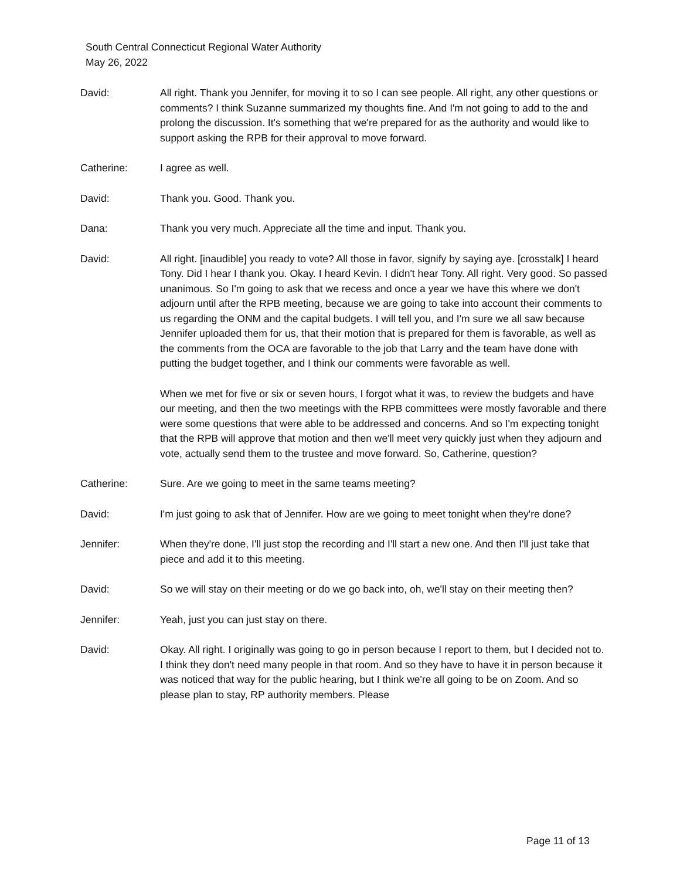South Central Connecticut Regional Water Authority
May 26, 2022
David: All right. Thank you Jennifer, for moving it to so I can see people. All right, any other questions or comments? I think Suzanne summarized my thoughts fine. And I'm not going to add to the and prolong the discussion. It's something that we're prepared for as the authority and would like to support asking the RPB for their approval to move forward.
Catherine: I agree as well.
David: Thank you. Good. Thank you.
Dana: Thank you very much. Appreciate all the time and input. Thank you.
David: All right. [inaudible] you ready to vote? All those in favor, signify by saying aye. [crosstalk] I heard Tony. Did I hear I thank you. Okay. I heard Kevin. I didn't hear Tony. All right. Very good. So passed unanimous. So I'm going to ask that we recess and once a year we have this where we don't adjourn until after the RPB meeting, because we are going to take into account their comments to us regarding the ONM and the capital budgets. I will tell you, and I'm sure we all saw because Jennifer uploaded them for us, that their motion that is prepared for them is favorable, as well as the comments from the OCA are favorable to the job that Larry and the team have done with putting the budget together, and I think our comments were favorable as well.
When we met for five or six or seven hours, I forgot what it was, to review the budgets and have our meeting, and then the two meetings with the RPB committees were mostly favorable and there were some questions that were able to be addressed and concerns. And so I'm expecting tonight that the RPB will approve that motion and then we'll meet very quickly just when they adjourn and vote, actually send them to the trustee and move forward. So, Catherine, question?
Catherine: Sure. Are we going to meet in the same teams meeting?
David: I'm just going to ask that of Jennifer. How are we going to meet tonight when they're done?
Jennifer: When they're done, I'll just stop the recording and I'll start a new one. And then I'll just take that piece and add it to this meeting.
David: So we will stay on their meeting or do we go back into, oh, we'll stay on their meeting then?
Jennifer: Yeah, just you can just stay on there.
David: Okay. All right. I originally was going to go in person because I report to them, but I decided not to. I think they don't need many people in that room. And so they have to have it in person because it was noticed that way for the public hearing, but I think we're all going to be on Zoom. And so please plan to stay, RP authority members. Please
Page 11 of 13